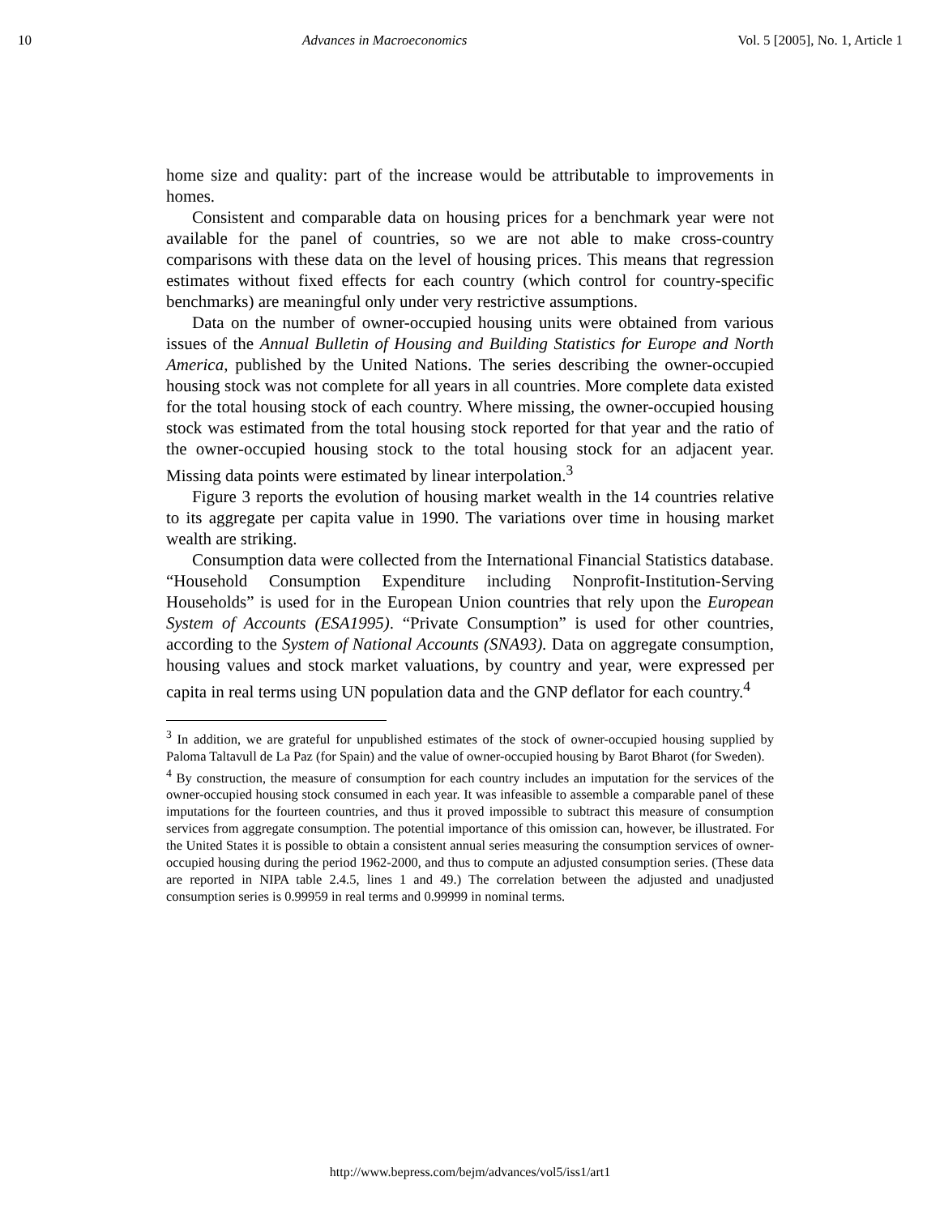10 Advances in Macroeconomics Vol. 5 [2005], No. 1, Article 1
home size and quality: part of the increase would be attributable to improvements in homes.
Consistent and comparable data on housing prices for a benchmark year were not available for the panel of countries, so we are not able to make cross-country comparisons with these data on the level of housing prices. This means that regression estimates without fixed effects for each country (which control for country-specific benchmarks) are meaningful only under very restrictive assumptions.
Data on the number of owner-occupied housing units were obtained from various issues of the Annual Bulletin of Housing and Building Statistics for Europe and North America, published by the United Nations. The series describing the owner-occupied housing stock was not complete for all years in all countries. More complete data existed for the total housing stock of each country. Where missing, the owner-occupied housing stock was estimated from the total housing stock reported for that year and the ratio of the owner-occupied housing stock to the total housing stock for an adjacent year. Missing data points were estimated by linear interpolation.<sup>3</sup>
Figure 3 reports the evolution of housing market wealth in the 14 countries relative to its aggregate per capita value in 1990. The variations over time in housing market wealth are striking.
Consumption data were collected from the International Financial Statistics database. “Household Consumption Expenditure including Nonprofit-Institution-Serving Households” is used for in the European Union countries that rely upon the European System of Accounts (ESA1995). “Private Consumption” is used for other countries, according to the System of National Accounts (SNA93). Data on aggregate consumption, housing values and stock market valuations, by country and year, were expressed per capita in real terms using UN population data and the GNP deflator for each country.<sup>4</sup>
<sup>3</sup> In addition, we are grateful for unpublished estimates of the stock of owner-occupied housing supplied by Paloma Taltavull de La Paz (for Spain) and the value of owner-occupied housing by Barot Bharot (for Sweden).
<sup>4</sup> By construction, the measure of consumption for each country includes an imputation for the services of the owner-occupied housing stock consumed in each year. It was infeasible to assemble a comparable panel of these imputations for the fourteen countries, and thus it proved impossible to subtract this measure of consumption services from aggregate consumption. The potential importance of this omission can, however, be illustrated. For the United States it is possible to obtain a consistent annual series measuring the consumption services of owner-occupied housing during the period 1962-2000, and thus to compute an adjusted consumption series. (These data are reported in NIPA table 2.4.5, lines 1 and 49.) The correlation between the adjusted and unadjusted consumption series is 0.99959 in real terms and 0.99999 in nominal terms.
http://www.bepress.com/bejm/advances/vol5/iss1/art1